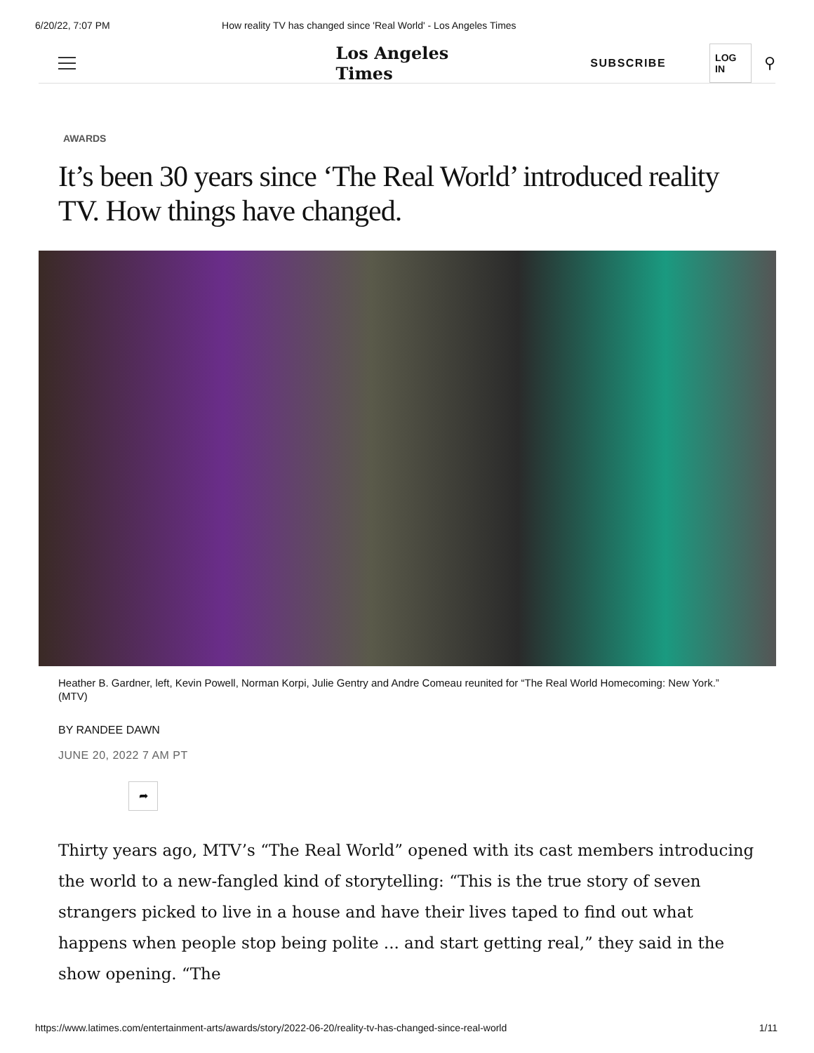6/20/22, 7:07 PM How reality TV has changed since 'Real World' - Los Angeles Times
Los Angeles Times
SUBSCRIBE
LOG IN
⚲
AWARDS
It’s been 30 years since ‘The Real World’ introduced reality TV. How things have changed.
Heather B. Gardner, left, Kevin Powell, Norman Korpi, Julie Gentry and Andre Comeau reunited for “The Real World Homecoming: New York.” (MTV)
BY RANDEE DAWN
JUNE 20, 2022 7 AM PT
➦
Thirty years ago, MTV’s “The Real World” opened with its cast members introducing the world to a new-fangled kind of storytelling: “This is the true story of seven strangers picked to live in a house and have their lives taped to find out what happens when people stop being polite ... and start getting real,” they said in the show opening. “The
https://www.latimes.com/entertainment-arts/awards/story/2022-06-20/reality-tv-has-changed-since-real-world 1/11